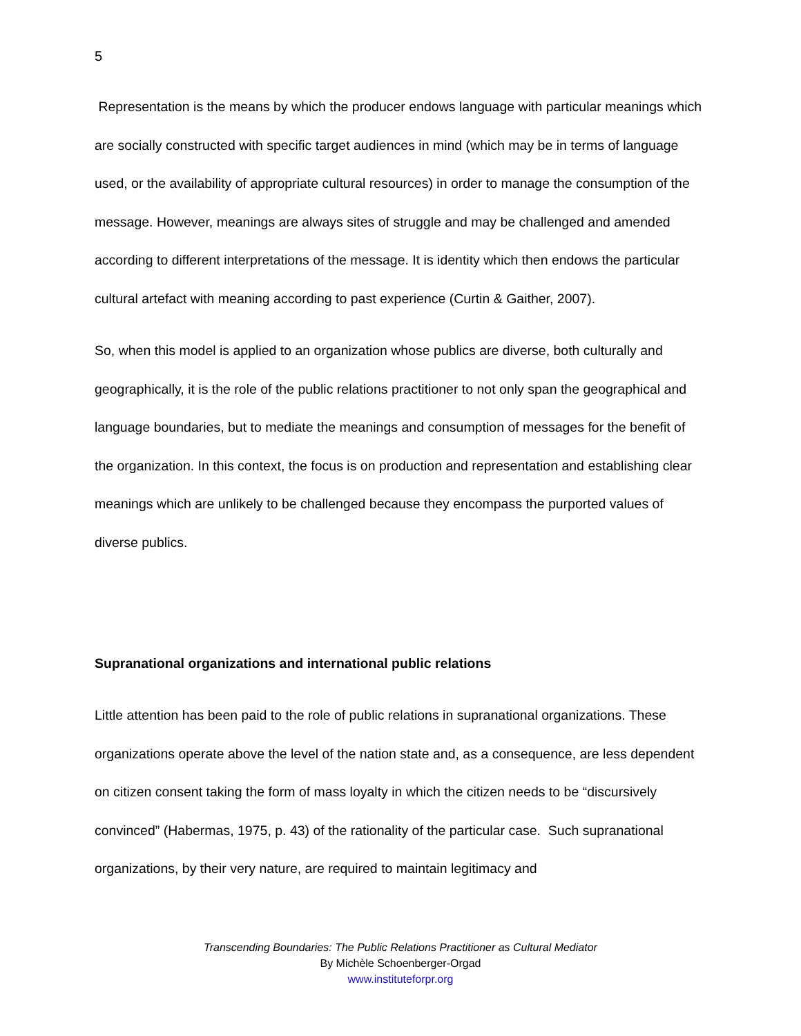5
Representation is the means by which the producer endows language with particular meanings which are socially constructed with specific target audiences in mind (which may be in terms of language used, or the availability of appropriate cultural resources) in order to manage the consumption of the message. However, meanings are always sites of struggle and may be challenged and amended according to different interpretations of the message. It is identity which then endows the particular cultural artefact with meaning according to past experience (Curtin & Gaither, 2007).
So, when this model is applied to an organization whose publics are diverse, both culturally and geographically, it is the role of the public relations practitioner to not only span the geographical and language boundaries, but to mediate the meanings and consumption of messages for the benefit of the organization. In this context, the focus is on production and representation and establishing clear meanings which are unlikely to be challenged because they encompass the purported values of diverse publics.
Supranational organizations and international public relations
Little attention has been paid to the role of public relations in supranational organizations. These organizations operate above the level of the nation state and, as a consequence, are less dependent on citizen consent taking the form of mass loyalty in which the citizen needs to be “discursively convinced” (Habermas, 1975, p. 43) of the rationality of the particular case. Such supranational organizations, by their very nature, are required to maintain legitimacy and
Transcending Boundaries: The Public Relations Practitioner as Cultural Mediator
By Michèle Schoenberger-Orgad
www.instituteforpr.org